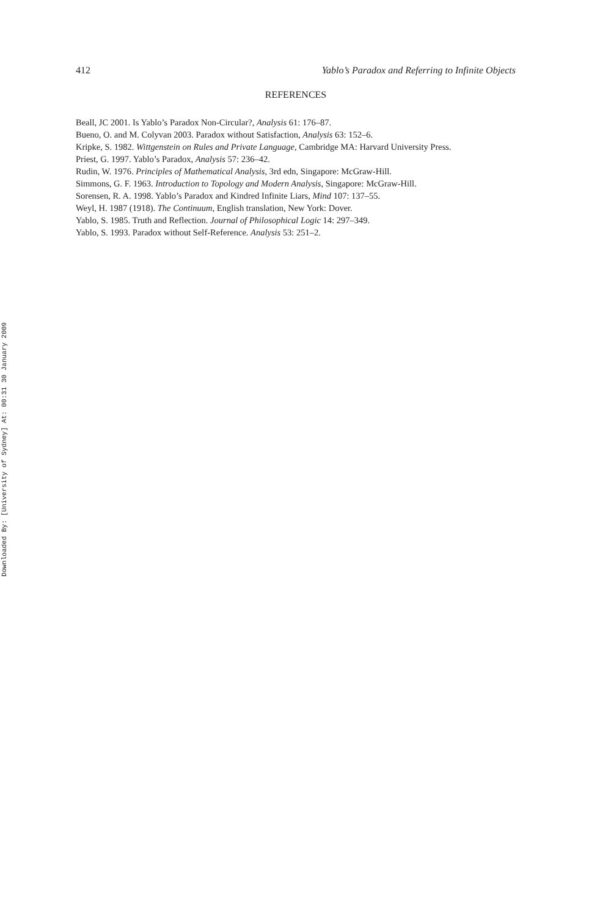Downloaded By: [University of Sydney] At: 00:31 30 January 2009
412 Yablo’s Paradox and Referring to Infinite Objects
REFERENCES
Beall, JC 2001. Is Yablo’s Paradox Non-Circular?, Analysis 61: 176–87.
Bueno, O. and M. Colyvan 2003. Paradox without Satisfaction, Analysis 63: 152–6.
Kripke, S. 1982. Wittgenstein on Rules and Private Language, Cambridge MA: Harvard University Press.
Priest, G. 1997. Yablo’s Paradox, Analysis 57: 236–42.
Rudin, W. 1976. Principles of Mathematical Analysis, 3rd edn, Singapore: McGraw-Hill.
Simmons, G. F. 1963. Introduction to Topology and Modern Analysis, Singapore: McGraw-Hill.
Sorensen, R. A. 1998. Yablo’s Paradox and Kindred Infinite Liars, Mind 107: 137–55.
Weyl, H. 1987 (1918). The Continuum, English translation, New York: Dover.
Yablo, S. 1985. Truth and Reflection. Journal of Philosophical Logic 14: 297–349.
Yablo, S. 1993. Paradox without Self-Reference. Analysis 53: 251–2.